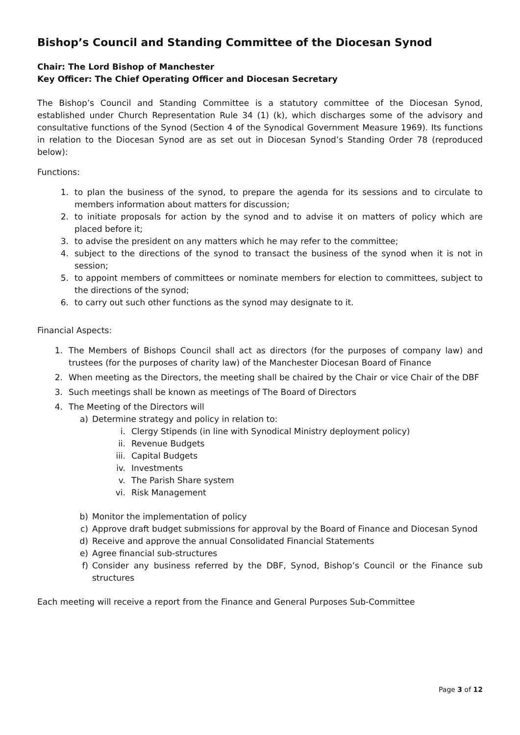Bishop’s Council and Standing Committee of the Diocesan Synod
Chair: The Lord Bishop of Manchester
Key Officer: The Chief Operating Officer and Diocesan Secretary
The Bishop’s Council and Standing Committee is a statutory committee of the Diocesan Synod, established under Church Representation Rule 34 (1) (k), which discharges some of the advisory and consultative functions of the Synod (Section 4 of the Synodical Government Measure 1969). Its functions in relation to the Diocesan Synod are as set out in Diocesan Synod’s Standing Order 78 (reproduced below):
Functions:
1. to plan the business of the synod, to prepare the agenda for its sessions and to circulate to members information about matters for discussion;
2. to initiate proposals for action by the synod and to advise it on matters of policy which are placed before it;
3. to advise the president on any matters which he may refer to the committee;
4. subject to the directions of the synod to transact the business of the synod when it is not in session;
5. to appoint members of committees or nominate members for election to committees, subject to the directions of the synod;
6. to carry out such other functions as the synod may designate to it.
Financial Aspects:
1. The Members of Bishops Council shall act as directors (for the purposes of company law) and trustees (for the purposes of charity law) of the Manchester Diocesan Board of Finance
2. When meeting as the Directors, the meeting shall be chaired by the Chair or vice Chair of the DBF
3. Such meetings shall be known as meetings of The Board of Directors
4. The Meeting of the Directors will
a) Determine strategy and policy in relation to:
i. Clergy Stipends (in line with Synodical Ministry deployment policy)
ii. Revenue Budgets
iii. Capital Budgets
iv. Investments
v. The Parish Share system
vi. Risk Management
b) Monitor the implementation of policy
c) Approve draft budget submissions for approval by the Board of Finance and Diocesan Synod
d) Receive and approve the annual Consolidated Financial Statements
e) Agree financial sub-structures
f) Consider any business referred by the DBF, Synod, Bishop’s Council or the Finance sub structures
Each meeting will receive a report from the Finance and General Purposes Sub-Committee
Page 3 of 12